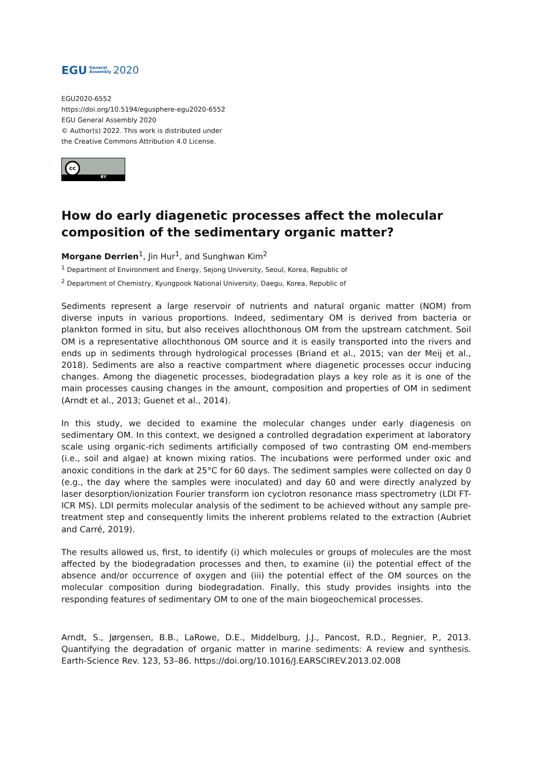EGU General
Assembly 2020
EGU2020-6552
https://doi.org/10.5194/egusphere-egu2020-6552
EGU General Assembly 2020
© Author(s) 2022. This work is distributed under
the Creative Commons Attribution 4.0 License.
cc
BY
How do early diagenetic processes affect the molecular composition of the sedimentary organic matter?
Morgane Derrien<sup>1</sup>, Jin Hur<sup>1</sup>, and Sunghwan Kim<sup>2</sup>
<sup>1</sup> Department of Environment and Energy, Sejong University, Seoul, Korea, Republic of
<sup>2</sup> Department of Chemistry, Kyungpook National University, Daegu, Korea, Republic of
Sediments represent a large reservoir of nutrients and natural organic matter (NOM) from diverse inputs in various proportions. Indeed, sedimentary OM is derived from bacteria or plankton formed in situ, but also receives allochthonous OM from the upstream catchment. Soil OM is a representative allochthonous OM source and it is easily transported into the rivers and ends up in sediments through hydrological processes (Briand et al., 2015; van der Meij et al., 2018). Sediments are also a reactive compartment where diagenetic processes occur inducing changes. Among the diagenetic processes, biodegradation plays a key role as it is one of the main processes causing changes in the amount, composition and properties of OM in sediment (Arndt et al., 2013; Guenet et al., 2014).
In this study, we decided to examine the molecular changes under early diagenesis on sedimentary OM. In this context, we designed a controlled degradation experiment at laboratory scale using organic-rich sediments artificially composed of two contrasting OM end-members (i.e., soil and algae) at known mixing ratios. The incubations were performed under oxic and anoxic conditions in the dark at 25°C for 60 days. The sediment samples were collected on day 0 (e.g., the day where the samples were inoculated) and day 60 and were directly analyzed by laser desorption/ionization Fourier transform ion cyclotron resonance mass spectrometry (LDI FT-ICR MS). LDI permits molecular analysis of the sediment to be achieved without any sample pre-treatment step and consequently limits the inherent problems related to the extraction (Aubriet and Carré, 2019).
The results allowed us, first, to identify (i) which molecules or groups of molecules are the most affected by the biodegradation processes and then, to examine (ii) the potential effect of the absence and/or occurrence of oxygen and (iii) the potential effect of the OM sources on the molecular composition during biodegradation. Finally, this study provides insights into the responding features of sedimentary OM to one of the main biogeochemical processes.
Arndt, S., Jørgensen, B.B., LaRowe, D.E., Middelburg, J.J., Pancost, R.D., Regnier, P., 2013. Quantifying the degradation of organic matter in marine sediments: A review and synthesis. Earth-Science Rev. 123, 53–86. https://doi.org/10.1016/J.EARSCIREV.2013.02.008